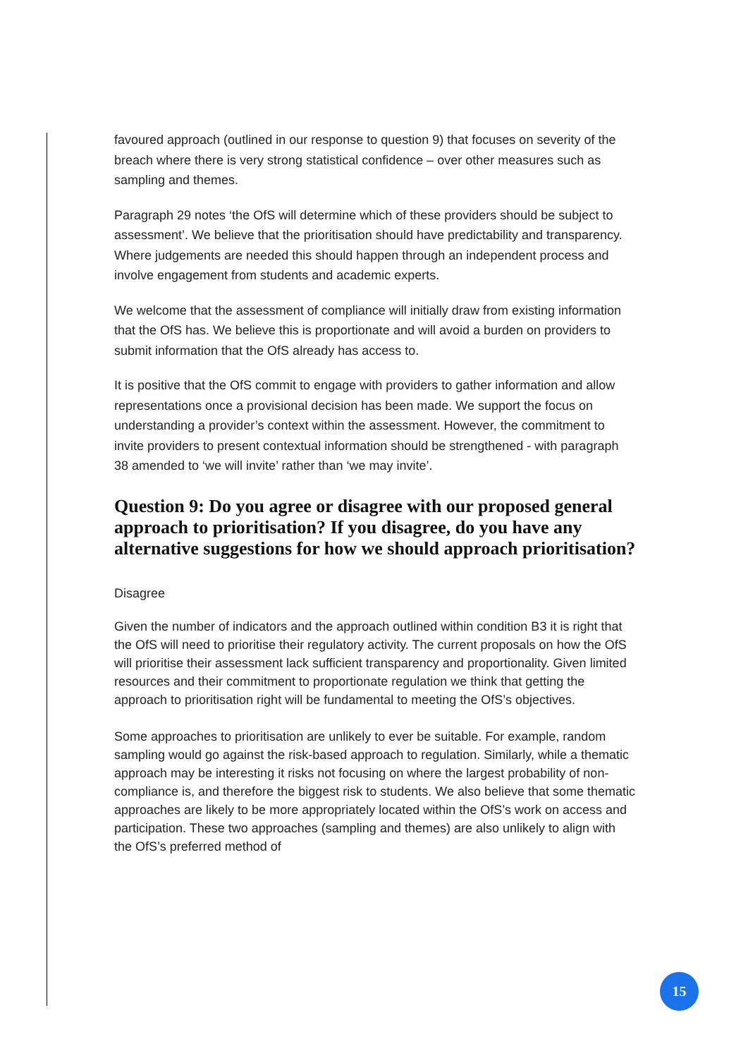favoured approach (outlined in our response to question 9) that focuses on severity of the breach where there is very strong statistical confidence – over other measures such as sampling and themes.
Paragraph 29 notes ‘the OfS will determine which of these providers should be subject to assessment’. We believe that the prioritisation should have predictability and transparency. Where judgements are needed this should happen through an independent process and involve engagement from students and academic experts.
We welcome that the assessment of compliance will initially draw from existing information that the OfS has. We believe this is proportionate and will avoid a burden on providers to submit information that the OfS already has access to.
It is positive that the OfS commit to engage with providers to gather information and allow representations once a provisional decision has been made. We support the focus on understanding a provider’s context within the assessment. However, the commitment to invite providers to present contextual information should be strengthened - with paragraph 38 amended to ‘we will invite’ rather than ‘we may invite’.
Question 9: Do you agree or disagree with our proposed general approach to prioritisation? If you disagree, do you have any alternative suggestions for how we should approach prioritisation?
Disagree
Given the number of indicators and the approach outlined within condition B3 it is right that the OfS will need to prioritise their regulatory activity. The current proposals on how the OfS will prioritise their assessment lack sufficient transparency and proportionality. Given limited resources and their commitment to proportionate regulation we think that getting the approach to prioritisation right will be fundamental to meeting the OfS’s objectives.
Some approaches to prioritisation are unlikely to ever be suitable. For example, random sampling would go against the risk-based approach to regulation. Similarly, while a thematic approach may be interesting it risks not focusing on where the largest probability of non-compliance is, and therefore the biggest risk to students. We also believe that some thematic approaches are likely to be more appropriately located within the OfS’s work on access and participation. These two approaches (sampling and themes) are also unlikely to align with the OfS’s preferred method of
15